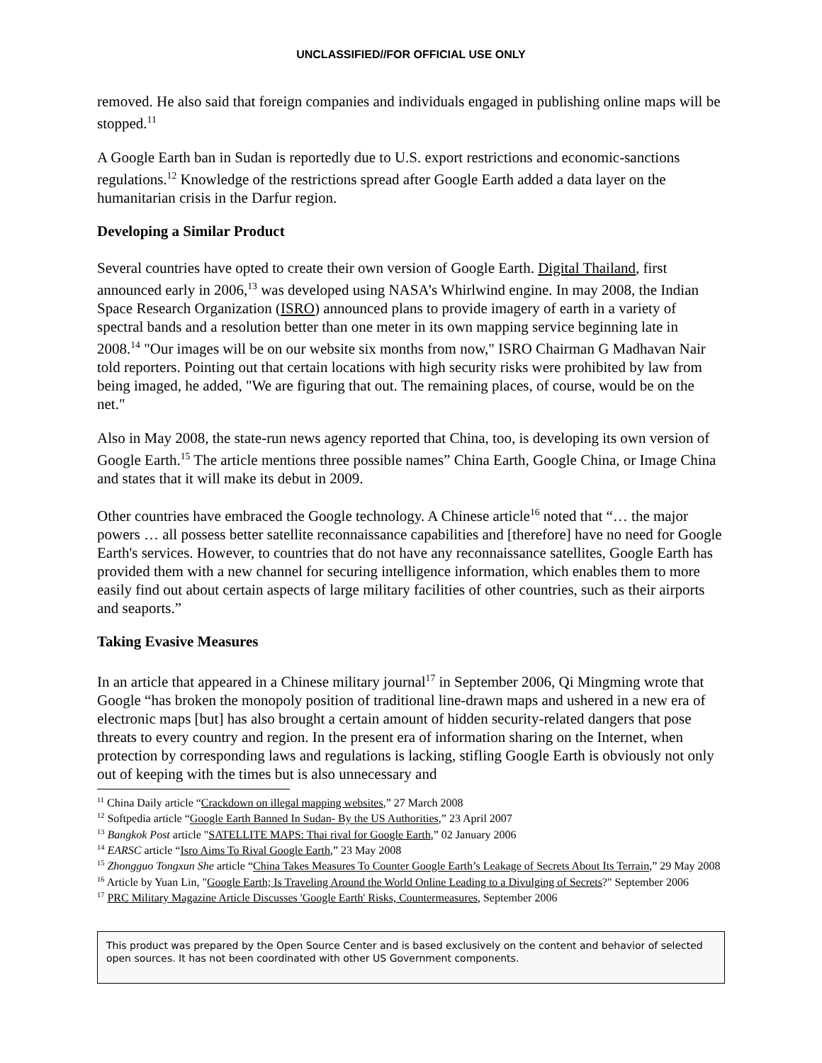UNCLASSIFIED//FOR OFFICIAL USE ONLY
removed. He also said that foreign companies and individuals engaged in publishing online maps will be stopped.<sup>11</sup>
A Google Earth ban in Sudan is reportedly due to U.S. export restrictions and economic-sanctions regulations.<sup>12</sup> Knowledge of the restrictions spread after Google Earth added a data layer on the humanitarian crisis in the Darfur region.
Developing a Similar Product
Several countries have opted to create their own version of Google Earth. Digital Thailand, first announced early in 2006,<sup>13</sup> was developed using NASA’s Whirlwind engine. In may 2008, the Indian Space Research Organization (ISRO) announced plans to provide imagery of earth in a variety of spectral bands and a resolution better than one meter in its own mapping service beginning late in 2008.<sup>14</sup> "Our images will be on our website six months from now," ISRO Chairman G Madhavan Nair told reporters. Pointing out that certain locations with high security risks were prohibited by law from being imaged, he added, "We are figuring that out. The remaining places, of course, would be on the net."
Also in May 2008, the state-run news agency reported that China, too, is developing its own version of Google Earth.<sup>15</sup> The article mentions three possible names” China Earth, Google China, or Image China and states that it will make its debut in 2009.
Other countries have embraced the Google technology. A Chinese article<sup>16</sup> noted that “… the major powers … all possess better satellite reconnaissance capabilities and [therefore] have no need for Google Earth's services. However, to countries that do not have any reconnaissance satellites, Google Earth has provided them with a new channel for securing intelligence information, which enables them to more easily find out about certain aspects of large military facilities of other countries, such as their airports and seaports.”
Taking Evasive Measures
In an article that appeared in a Chinese military journal<sup>17</sup> in September 2006, Qi Mingming wrote that Google “has broken the monopoly position of traditional line-drawn maps and ushered in a new era of electronic maps [but] has also brought a certain amount of hidden security-related dangers that pose threats to every country and region. In the present era of information sharing on the Internet, when protection by corresponding laws and regulations is lacking, stifling Google Earth is obviously not only out of keeping with the times but is also unnecessary and
<sup>11</sup> China Daily article “Crackdown on illegal mapping websites,” 27 March 2008
<sup>12</sup> Softpedia article “Google Earth Banned In Sudan- By the US Authorities,” 23 April 2007
<sup>13</sup> Bangkok Post article "SATELLITE MAPS: Thai rival for Google Earth,” 02 January 2006
<sup>14</sup> EARSC article “Isro Aims To Rival Google Earth,” 23 May 2008
<sup>15</sup> Zhongguo Tongxun She article “China Takes Measures To Counter Google Earth’s Leakage of Secrets About Its Terrain,” 29 May 2008
<sup>16</sup> Article by Yuan Lin, "Google Earth; Is Traveling Around the World Online Leading to a Divulging of Secrets?" September 2006
<sup>17</sup> PRC Military Magazine Article Discusses 'Google Earth' Risks, Countermeasures, September 2006
This product was prepared by the Open Source Center and is based exclusively on the content and behavior of selected open sources. It has not been coordinated with other US Government components.